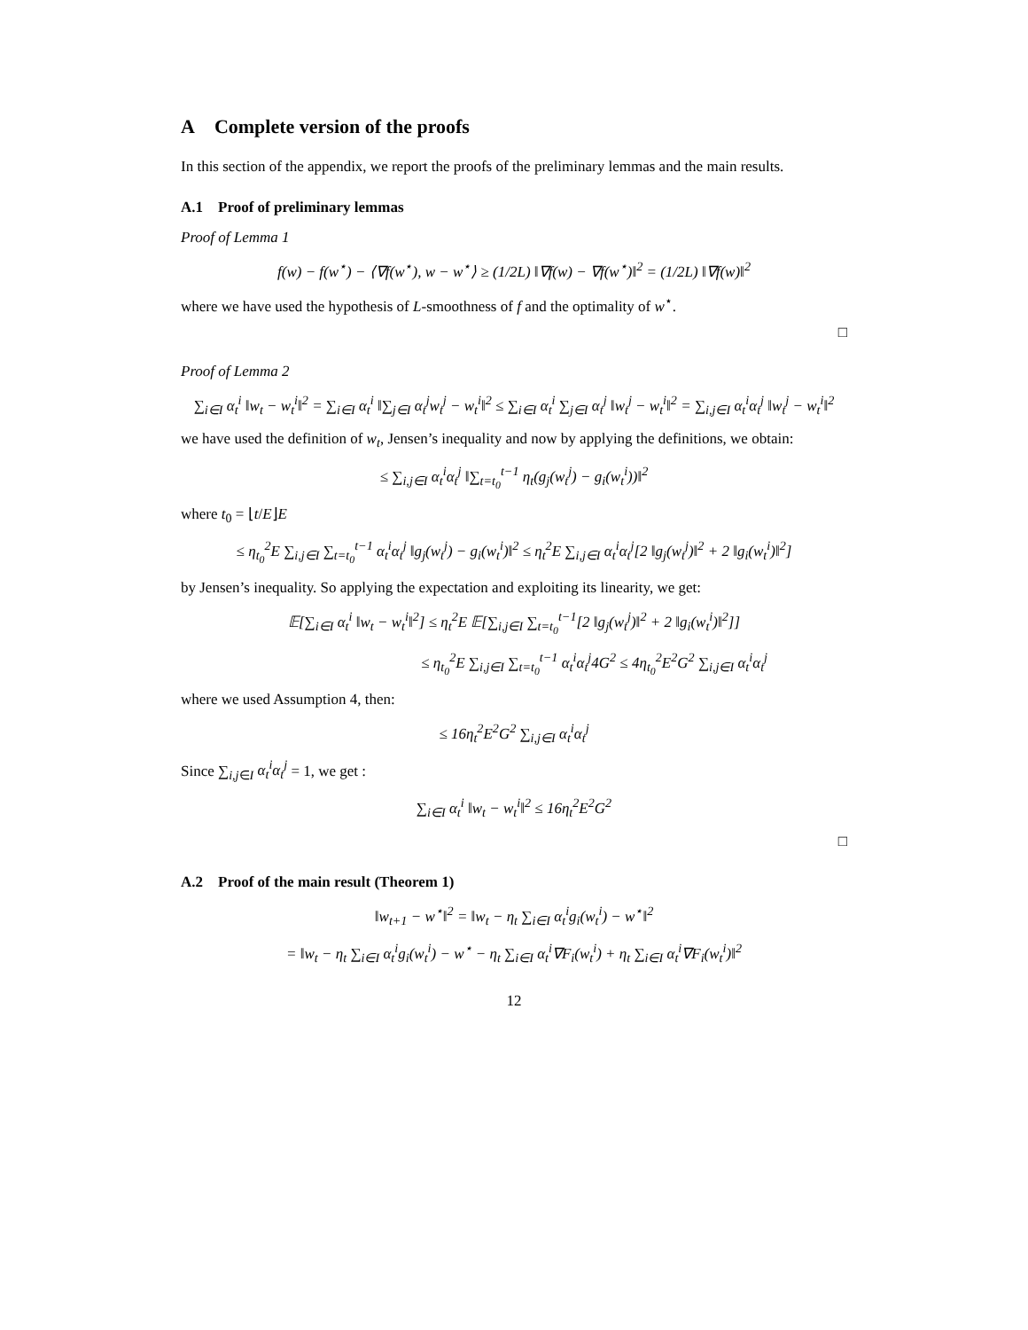A Complete version of the proofs
In this section of the appendix, we report the proofs of the preliminary lemmas and the main results.
A.1 Proof of preliminary lemmas
Proof of Lemma 1
f(w) − f(w<sup>⋆</sup>) − ⟨∇f(w<sup>⋆</sup>), w − w<sup>⋆</sup>⟩ ≥ (1/2L) ‖∇f(w) − ∇f(w<sup>⋆</sup>)‖<sup>2</sup> = (1/2L) ‖∇f(w)‖<sup>2</sup>
where we have used the hypothesis of L-smoothness of f and the optimality of w<sup>⋆</sup>.
□
Proof of Lemma 2
∑<sub>i∈I</sub> α<sub>t</sub><sup>i</sup> ‖w<sub>t</sub> − w<sub>t</sub><sup>i</sup>‖<sup>2</sup> = ∑<sub>i∈I</sub> α<sub>t</sub><sup>i</sup> ‖∑<sub>j∈I</sub> α<sub>t</sub><sup>j</sup>w<sub>t</sub><sup>j</sup> − w<sub>t</sub><sup>i</sup>‖<sup>2</sup> ≤ ∑<sub>i∈I</sub> α<sub>t</sub><sup>i</sup> ∑<sub>j∈I</sub> α<sub>t</sub><sup>j</sup> ‖w<sub>t</sub><sup>j</sup> − w<sub>t</sub><sup>i</sup>‖<sup>2</sup> = ∑<sub>i,j∈I</sub> α<sub>t</sub><sup>i</sup>α<sub>t</sub><sup>j</sup> ‖w<sub>t</sub><sup>j</sup> − w<sub>t</sub><sup>i</sup>‖<sup>2</sup>
we have used the definition of w<sub>t</sub>, Jensen’s inequality and now by applying the definitions, we obtain:
≤ ∑<sub>i,j∈I</sub> α<sub>t</sub><sup>i</sup>α<sub>t</sub><sup>j</sup> ‖∑<sub>t=t<sub>0</sub></sub><sup>t−1</sup> η<sub>t</sub>(g<sub>j</sub>(w<sub>t</sub><sup>j</sup>) − g<sub>i</sub>(w<sub>t</sub><sup>i</sup>))‖<sup>2</sup>
where t<sub>0</sub> = ⌊t/E⌋E
≤ η<sub>t<sub>0</sub></sub><sup>2</sup>E ∑<sub>i,j∈I</sub> ∑<sub>t=t<sub>0</sub></sub><sup>t−1</sup> α<sub>t</sub><sup>i</sup>α<sub>t</sub><sup>j</sup> ‖g<sub>j</sub>(w<sub>t</sub><sup>j</sup>) − g<sub>i</sub>(w<sub>t</sub><sup>i</sup>)‖<sup>2</sup> ≤ η<sub>t</sub><sup>2</sup>E ∑<sub>i,j∈I</sub> α<sub>t</sub><sup>i</sup>α<sub>t</sub><sup>j</sup>[2 ‖g<sub>j</sub>(w<sub>t</sub><sup>j</sup>)‖<sup>2</sup> + 2 ‖g<sub>i</sub>(w<sub>t</sub><sup>i</sup>)‖<sup>2</sup>]
by Jensen’s inequality. So applying the expectation and exploiting its linearity, we get:
𝔼[∑<sub>i∈I</sub> α<sub>t</sub><sup>i</sup> ‖w<sub>t</sub> − w<sub>t</sub><sup>i</sup>‖<sup>2</sup>] ≤ η<sub>t</sub><sup>2</sup>E 𝔼[∑<sub>i,j∈I</sub> ∑<sub>t=t<sub>0</sub></sub><sup>t−1</sup>[2 ‖g<sub>j</sub>(w<sub>t</sub><sup>j</sup>)‖<sup>2</sup> + 2 ‖g<sub>i</sub>(w<sub>t</sub><sup>i</sup>)‖<sup>2</sup>]]
≤ η<sub>t<sub>0</sub></sub><sup>2</sup>E ∑<sub>i,j∈I</sub> ∑<sub>t=t<sub>0</sub></sub><sup>t−1</sup> α<sub>t</sub><sup>i</sup>α<sub>t</sub><sup>j</sup>4G<sup>2</sup> ≤ 4η<sub>t<sub>0</sub></sub><sup>2</sup>E<sup>2</sup>G<sup>2</sup> ∑<sub>i,j∈I</sub> α<sub>t</sub><sup>i</sup>α<sub>t</sub><sup>j</sup>
where we used Assumption 4, then:
≤ 16η<sub>t</sub><sup>2</sup>E<sup>2</sup>G<sup>2</sup> ∑<sub>i,j∈I</sub> α<sub>t</sub><sup>i</sup>α<sub>t</sub><sup>j</sup>
Since ∑<sub>i,j∈I</sub> α<sub>t</sub><sup>i</sup>α<sub>t</sub><sup>j</sup> = 1, we get :
∑<sub>i∈I</sub> α<sub>t</sub><sup>i</sup> ‖w<sub>t</sub> − w<sub>t</sub><sup>i</sup>‖<sup>2</sup> ≤ 16η<sub>t</sub><sup>2</sup>E<sup>2</sup>G<sup>2</sup>
□
A.2 Proof of the main result (Theorem 1)
‖w<sub>t+1</sub> − w<sup>⋆</sup>‖<sup>2</sup> = ‖w<sub>t</sub> − η<sub>t</sub> ∑<sub>i∈I</sub> α<sub>t</sub><sup>i</sup>g<sub>i</sub>(w<sub>t</sub><sup>i</sup>) − w<sup>⋆</sup>‖<sup>2</sup>
= ‖w<sub>t</sub> − η<sub>t</sub> ∑<sub>i∈I</sub> α<sub>t</sub><sup>i</sup>g<sub>i</sub>(w<sub>t</sub><sup>i</sup>) − w<sup>⋆</sup> − η<sub>t</sub> ∑<sub>i∈I</sub> α<sub>t</sub><sup>i</sup>∇F<sub>i</sub>(w<sub>t</sub><sup>i</sup>) + η<sub>t</sub> ∑<sub>i∈I</sub> α<sub>t</sub><sup>i</sup>∇F<sub>i</sub>(w<sub>t</sub><sup>i</sup>)‖<sup>2</sup>
12